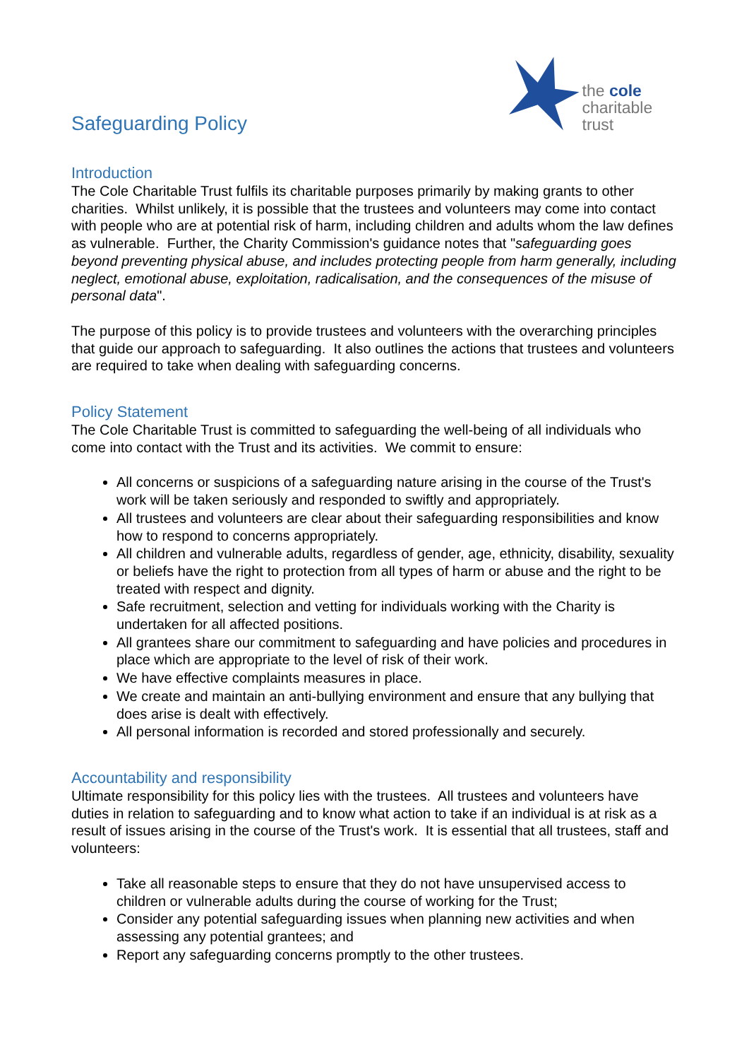Safeguarding Policy
the cole
charitable trust
Introduction
The Cole Charitable Trust fulfils its charitable purposes primarily by making grants to other charities. Whilst unlikely, it is possible that the trustees and volunteers may come into contact with people who are at potential risk of harm, including children and adults whom the law defines as vulnerable. Further, the Charity Commission's guidance notes that "safeguarding goes beyond preventing physical abuse, and includes protecting people from harm generally, including neglect, emotional abuse, exploitation, radicalisation, and the consequences of the misuse of personal data".
The purpose of this policy is to provide trustees and volunteers with the overarching principles that guide our approach to safeguarding. It also outlines the actions that trustees and volunteers are required to take when dealing with safeguarding concerns.
Policy Statement
The Cole Charitable Trust is committed to safeguarding the well-being of all individuals who come into contact with the Trust and its activities. We commit to ensure:
All concerns or suspicions of a safeguarding nature arising in the course of the Trust's work will be taken seriously and responded to swiftly and appropriately.
All trustees and volunteers are clear about their safeguarding responsibilities and know how to respond to concerns appropriately.
All children and vulnerable adults, regardless of gender, age, ethnicity, disability, sexuality or beliefs have the right to protection from all types of harm or abuse and the right to be treated with respect and dignity.
Safe recruitment, selection and vetting for individuals working with the Charity is undertaken for all affected positions.
All grantees share our commitment to safeguarding and have policies and procedures in place which are appropriate to the level of risk of their work.
We have effective complaints measures in place.
We create and maintain an anti-bullying environment and ensure that any bullying that does arise is dealt with effectively.
All personal information is recorded and stored professionally and securely.
Accountability and responsibility
Ultimate responsibility for this policy lies with the trustees. All trustees and volunteers have duties in relation to safeguarding and to know what action to take if an individual is at risk as a result of issues arising in the course of the Trust's work. It is essential that all trustees, staff and volunteers:
Take all reasonable steps to ensure that they do not have unsupervised access to children or vulnerable adults during the course of working for the Trust;
Consider any potential safeguarding issues when planning new activities and when assessing any potential grantees; and
Report any safeguarding concerns promptly to the other trustees.